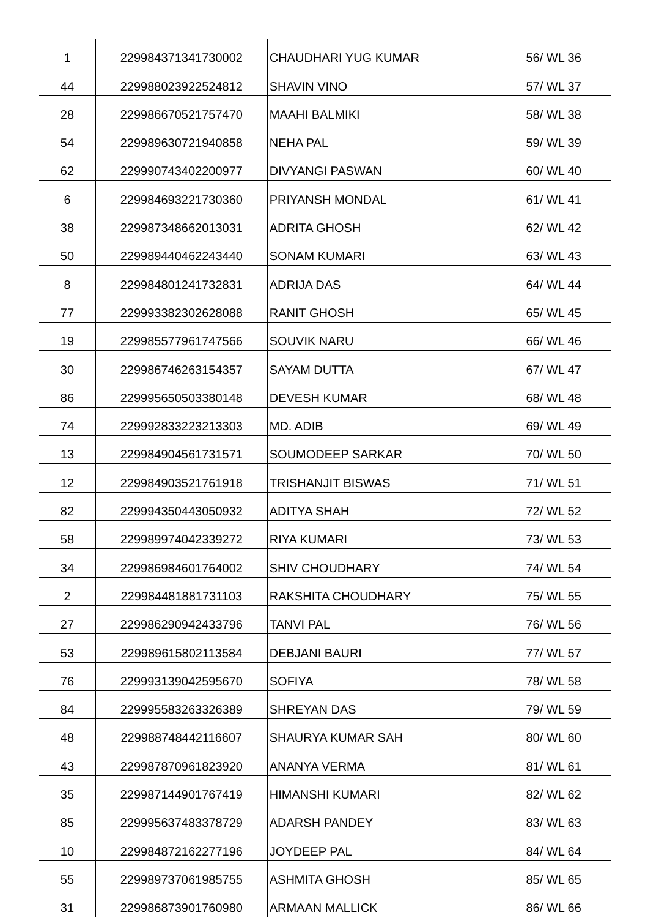| 1 | 229984371341730002 | CHAUDHARI YUG KUMAR | 56/ WL 36 |
| 44 | 229988023922524812 | SHAVIN VINO | 57/ WL 37 |
| 28 | 229986670521757470 | MAAHI BALMIKI | 58/ WL 38 |
| 54 | 229989630721940858 | NEHA PAL | 59/ WL 39 |
| 62 | 229990743402200977 | DIVYANGI PASWAN | 60/ WL 40 |
| 6 | 229984693221730360 | PRIYANSH MONDAL | 61/ WL 41 |
| 38 | 229987348662013031 | ADRITA GHOSH | 62/ WL 42 |
| 50 | 229989440462243440 | SONAM KUMARI | 63/ WL 43 |
| 8 | 229984801241732831 | ADRIJA DAS | 64/ WL 44 |
| 77 | 229993382302628088 | RANIT GHOSH | 65/ WL 45 |
| 19 | 229985577961747566 | SOUVIK NARU | 66/ WL 46 |
| 30 | 229986746263154357 | SAYAM DUTTA | 67/ WL 47 |
| 86 | 229995650503380148 | DEVESH KUMAR | 68/ WL 48 |
| 74 | 229992833223213303 | MD. ADIB | 69/ WL 49 |
| 13 | 229984904561731571 | SOUMODEEP SARKAR | 70/ WL 50 |
| 12 | 229984903521761918 | TRISHANJIT BISWAS | 71/ WL 51 |
| 82 | 229994350443050932 | ADITYA SHAH | 72/ WL 52 |
| 58 | 229989974042339272 | RIYA KUMARI | 73/ WL 53 |
| 34 | 229986984601764002 | SHIV CHOUDHARY | 74/ WL 54 |
| 2 | 229984481881731103 | RAKSHITA CHOUDHARY | 75/ WL 55 |
| 27 | 229986290942433796 | TANVI PAL | 76/ WL 56 |
| 53 | 229989615802113584 | DEBJANI BAURI | 77/ WL 57 |
| 76 | 229993139042595670 | SOFIYA | 78/ WL 58 |
| 84 | 229995583263326389 | SHREYAN DAS | 79/ WL 59 |
| 48 | 229988748442116607 | SHAURYA KUMAR SAH | 80/ WL 60 |
| 43 | 229987870961823920 | ANANYA VERMA | 81/ WL 61 |
| 35 | 229987144901767419 | HIMANSHI KUMARI | 82/ WL 62 |
| 85 | 229995637483378729 | ADARSH PANDEY | 83/ WL 63 |
| 10 | 229984872162277196 | JOYDEEP PAL | 84/ WL 64 |
| 55 | 229989737061985755 | ASHMITA GHOSH | 85/ WL 65 |
| 31 | 229986873901760980 | ARMAAN MALLICK | 86/ WL 66 |